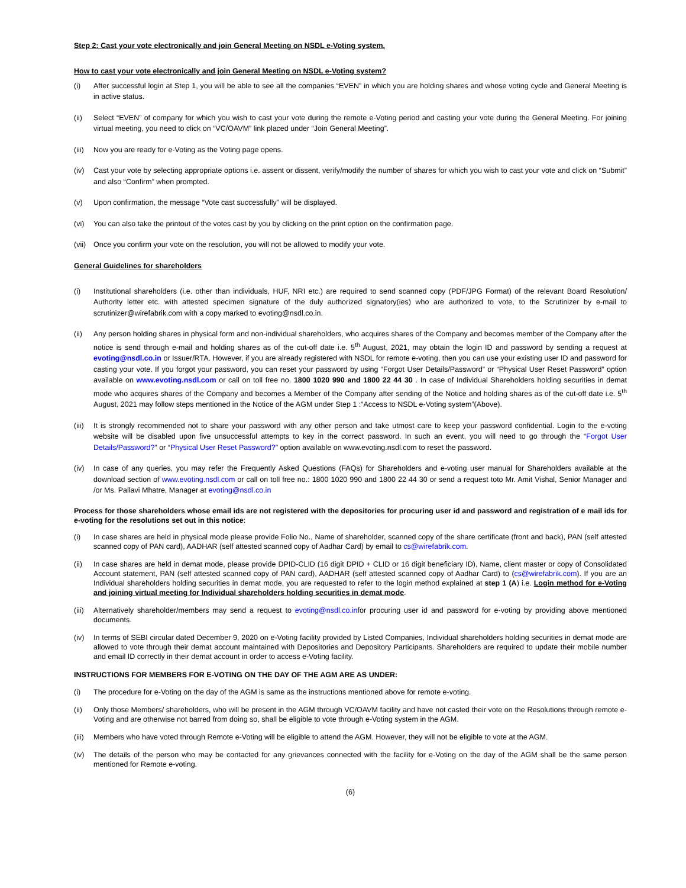Step 2: Cast your vote electronically and join General Meeting on NSDL e-Voting system.
How to cast your vote electronically and join General Meeting on NSDL e-Voting system?
(i) After successful login at Step 1, you will be able to see all the companies “EVEN” in which you are holding shares and whose voting cycle and General Meeting is in active status.
(ii) Select “EVEN” of company for which you wish to cast your vote during the remote e-Voting period and casting your vote during the General Meeting. For joining virtual meeting, you need to click on “VC/OAVM” link placed under “Join General Meeting”.
(iii) Now you are ready for e-Voting as the Voting page opens.
(iv) Cast your vote by selecting appropriate options i.e. assent or dissent, verify/modify the number of shares for which you wish to cast your vote and click on “Submit” and also “Confirm” when prompted.
(v) Upon confirmation, the message “Vote cast successfully” will be displayed.
(vi) You can also take the printout of the votes cast by you by clicking on the print option on the confirmation page.
(vii) Once you confirm your vote on the resolution, you will not be allowed to modify your vote.
General Guidelines for shareholders
(i) Institutional shareholders (i.e. other than individuals, HUF, NRI etc.) are required to send scanned copy (PDF/JPG Format) of the relevant Board Resolution/ Authority letter etc. with attested specimen signature of the duly authorized signatory(ies) who are authorized to vote, to the Scrutinizer by e-mail to scrutinizer@wirefabrik.com with a copy marked to evoting@nsdl.co.in.
(ii) Any person holding shares in physical form and non-individual shareholders, who acquires shares of the Company and becomes member of the Company after the notice is send through e-mail and holding shares as of the cut-off date i.e. 5<sup>th</sup> August, 2021, may obtain the login ID and password by sending a request at evoting@nsdl.co.in or Issuer/RTA. However, if you are already registered with NSDL for remote e-voting, then you can use your existing user ID and password for casting your vote. If you forgot your password, you can reset your password by using “Forgot User Details/Password” or “Physical User Reset Password” option available on www.evoting.nsdl.com or call on toll free no. 1800 1020 990 and 1800 22 44 30 . In case of Individual Shareholders holding securities in demat mode who acquires shares of the Company and becomes a Member of the Company after sending of the Notice and holding shares as of the cut-off date i.e. 5<sup>th</sup> August, 2021 may follow steps mentioned in the Notice of the AGM under Step 1 :“Access to NSDL e-Voting system”(Above).
(iii) It is strongly recommended not to share your password with any other person and take utmost care to keep your password confidential. Login to the e-voting website will be disabled upon five unsuccessful attempts to key in the correct password. In such an event, you will need to go through the “Forgot User Details/Password?” or “Physical User Reset Password?” option available on www.evoting.nsdl.com to reset the password.
(iv) In case of any queries, you may refer the Frequently Asked Questions (FAQs) for Shareholders and e-voting user manual for Shareholders available at the download section of www.evoting.nsdl.com or call on toll free no.: 1800 1020 990 and 1800 22 44 30 or send a request toto Mr. Amit Vishal, Senior Manager and /or Ms. Pallavi Mhatre, Manager at evoting@nsdl.co.in
Process for those shareholders whose email ids are not registered with the depositories for procuring user id and password and registration of e mail ids for e-voting for the resolutions set out in this notice:
(i) In case shares are held in physical mode please provide Folio No., Name of shareholder, scanned copy of the share certificate (front and back), PAN (self attested scanned copy of PAN card), AADHAR (self attested scanned copy of Aadhar Card) by email to cs@wirefabrik.com.
(ii) In case shares are held in demat mode, please provide DPID-CLID (16 digit DPID + CLID or 16 digit beneficiary ID), Name, client master or copy of Consolidated Account statement, PAN (self attested scanned copy of PAN card), AADHAR (self attested scanned copy of Aadhar Card) to (cs@wirefabrik.com). If you are an Individual shareholders holding securities in demat mode, you are requested to refer to the login method explained at step 1 (A) i.e. Login method for e-Voting and joining virtual meeting for Individual shareholders holding securities in demat mode.
(iii) Alternatively shareholder/members may send a request to evoting@nsdl.co.infor procuring user id and password for e-voting by providing above mentioned documents.
(iv) In terms of SEBI circular dated December 9, 2020 on e-Voting facility provided by Listed Companies, Individual shareholders holding securities in demat mode are allowed to vote through their demat account maintained with Depositories and Depository Participants. Shareholders are required to update their mobile number and email ID correctly in their demat account in order to access e-Voting facility.
INSTRUCTIONS FOR MEMBERS FOR E-VOTING ON THE DAY OF THE AGM ARE AS UNDER:
(i) The procedure for e-Voting on the day of the AGM is same as the instructions mentioned above for remote e-voting.
(ii) Only those Members/ shareholders, who will be present in the AGM through VC/OAVM facility and have not casted their vote on the Resolutions through remote e-Voting and are otherwise not barred from doing so, shall be eligible to vote through e-Voting system in the AGM.
(iii) Members who have voted through Remote e-Voting will be eligible to attend the AGM. However, they will not be eligible to vote at the AGM.
(iv) The details of the person who may be contacted for any grievances connected with the facility for e-Voting on the day of the AGM shall be the same person mentioned for Remote e-voting.
(6)